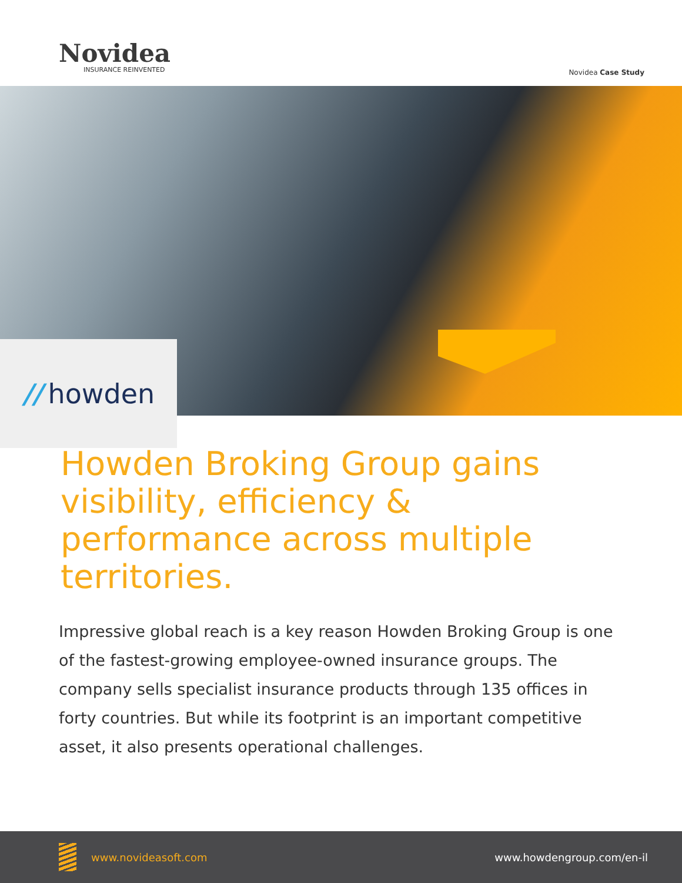Novidea
INSURANCE REINVENTED
Novidea Case Study
// howden
Howden Broking Group gains visibility, efficiency & performance across multiple territories.
Impressive global reach is a key reason Howden Broking Group is one of the fastest-growing employee-owned insurance groups. The company sells specialist insurance products through 135 offices in forty countries. But while its footprint is an important competitive asset, it also presents operational challenges.
www.novideasoft.com www.howdengroup.com/en-il